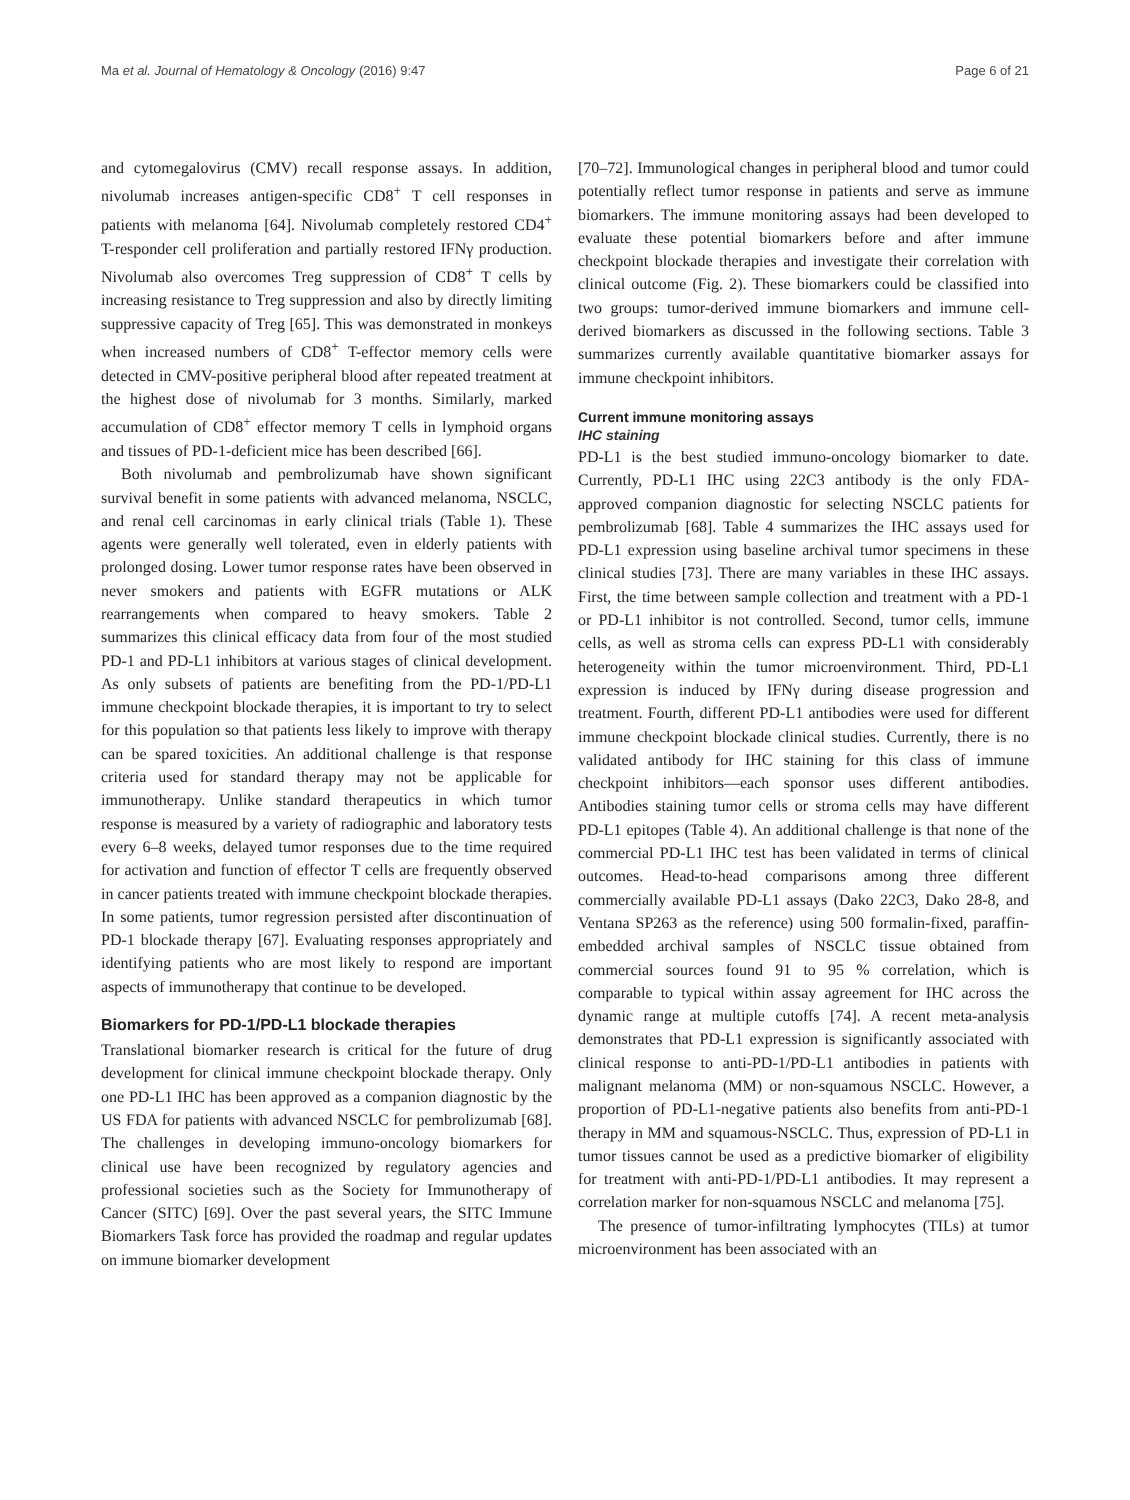Ma et al. Journal of Hematology & Oncology (2016) 9:47 Page 6 of 21
and cytomegalovirus (CMV) recall response assays. In addition, nivolumab increases antigen-specific CD8<sup>+</sup> T cell responses in patients with melanoma [64]. Nivolumab completely restored CD4<sup>+</sup> T-responder cell proliferation and partially restored IFNγ production. Nivolumab also overcomes Treg suppression of CD8<sup>+</sup> T cells by increasing resistance to Treg suppression and also by directly limiting suppressive capacity of Treg [65]. This was demonstrated in monkeys when increased numbers of CD8<sup>+</sup> T-effector memory cells were detected in CMV-positive peripheral blood after repeated treatment at the highest dose of nivolumab for 3 months. Similarly, marked accumulation of CD8<sup>+</sup> effector memory T cells in lymphoid organs and tissues of PD-1-deficient mice has been described [66].
Both nivolumab and pembrolizumab have shown significant survival benefit in some patients with advanced melanoma, NSCLC, and renal cell carcinomas in early clinical trials (Table 1). These agents were generally well tolerated, even in elderly patients with prolonged dosing. Lower tumor response rates have been observed in never smokers and patients with EGFR mutations or ALK rearrangements when compared to heavy smokers. Table 2 summarizes this clinical efficacy data from four of the most studied PD-1 and PD-L1 inhibitors at various stages of clinical development. As only subsets of patients are benefiting from the PD-1/PD-L1 immune checkpoint blockade therapies, it is important to try to select for this population so that patients less likely to improve with therapy can be spared toxicities. An additional challenge is that response criteria used for standard therapy may not be applicable for immunotherapy. Unlike standard therapeutics in which tumor response is measured by a variety of radiographic and laboratory tests every 6–8 weeks, delayed tumor responses due to the time required for activation and function of effector T cells are frequently observed in cancer patients treated with immune checkpoint blockade therapies. In some patients, tumor regression persisted after discontinuation of PD-1 blockade therapy [67]. Evaluating responses appropriately and identifying patients who are most likely to respond are important aspects of immunotherapy that continue to be developed.
Biomarkers for PD-1/PD-L1 blockade therapies
Translational biomarker research is critical for the future of drug development for clinical immune checkpoint blockade therapy. Only one PD-L1 IHC has been approved as a companion diagnostic by the US FDA for patients with advanced NSCLC for pembrolizumab [68]. The challenges in developing immuno-oncology biomarkers for clinical use have been recognized by regulatory agencies and professional societies such as the Society for Immunotherapy of Cancer (SITC) [69]. Over the past several years, the SITC Immune Biomarkers Task force has provided the roadmap and regular updates on immune biomarker development
[70–72]. Immunological changes in peripheral blood and tumor could potentially reflect tumor response in patients and serve as immune biomarkers. The immune monitoring assays had been developed to evaluate these potential biomarkers before and after immune checkpoint blockade therapies and investigate their correlation with clinical outcome (Fig. 2). These biomarkers could be classified into two groups: tumor-derived immune biomarkers and immune cell-derived biomarkers as discussed in the following sections. Table 3 summarizes currently available quantitative biomarker assays for immune checkpoint inhibitors.
Current immune monitoring assays
IHC staining
PD-L1 is the best studied immuno-oncology biomarker to date. Currently, PD-L1 IHC using 22C3 antibody is the only FDA-approved companion diagnostic for selecting NSCLC patients for pembrolizumab [68]. Table 4 summarizes the IHC assays used for PD-L1 expression using baseline archival tumor specimens in these clinical studies [73]. There are many variables in these IHC assays. First, the time between sample collection and treatment with a PD-1 or PD-L1 inhibitor is not controlled. Second, tumor cells, immune cells, as well as stroma cells can express PD-L1 with considerably heterogeneity within the tumor microenvironment. Third, PD-L1 expression is induced by IFNγ during disease progression and treatment. Fourth, different PD-L1 antibodies were used for different immune checkpoint blockade clinical studies. Currently, there is no validated antibody for IHC staining for this class of immune checkpoint inhibitors—each sponsor uses different antibodies. Antibodies staining tumor cells or stroma cells may have different PD-L1 epitopes (Table 4). An additional challenge is that none of the commercial PD-L1 IHC test has been validated in terms of clinical outcomes. Head-to-head comparisons among three different commercially available PD-L1 assays (Dako 22C3, Dako 28-8, and Ventana SP263 as the reference) using 500 formalin-fixed, paraffin-embedded archival samples of NSCLC tissue obtained from commercial sources found 91 to 95 % correlation, which is comparable to typical within assay agreement for IHC across the dynamic range at multiple cutoffs [74]. A recent meta-analysis demonstrates that PD-L1 expression is significantly associated with clinical response to anti-PD-1/PD-L1 antibodies in patients with malignant melanoma (MM) or non-squamous NSCLC. However, a proportion of PD-L1-negative patients also benefits from anti-PD-1 therapy in MM and squamous-NSCLC. Thus, expression of PD-L1 in tumor tissues cannot be used as a predictive biomarker of eligibility for treatment with anti-PD-1/PD-L1 antibodies. It may represent a correlation marker for non-squamous NSCLC and melanoma [75].
The presence of tumor-infiltrating lymphocytes (TILs) at tumor microenvironment has been associated with an